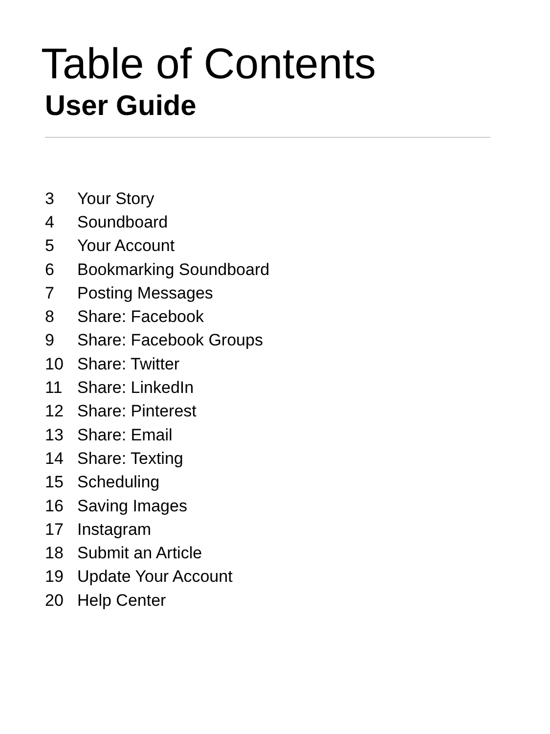Table of Contents
User Guide
| 3 | Your Story |
| 4 | Soundboard |
| 5 | Your Account |
| 6 | Bookmarking Soundboard |
| 7 | Posting Messages |
| 8 | Share: Facebook |
| 9 | Share: Facebook Groups |
| 10 | Share: Twitter |
| 11 | Share: LinkedIn |
| 12 | Share: Pinterest |
| 13 | Share: Email |
| 14 | Share: Texting |
| 15 | Scheduling |
| 16 | Saving Images |
| 17 | Instagram |
| 18 | Submit an Article |
| 19 | Update Your Account |
| 20 | Help Center |